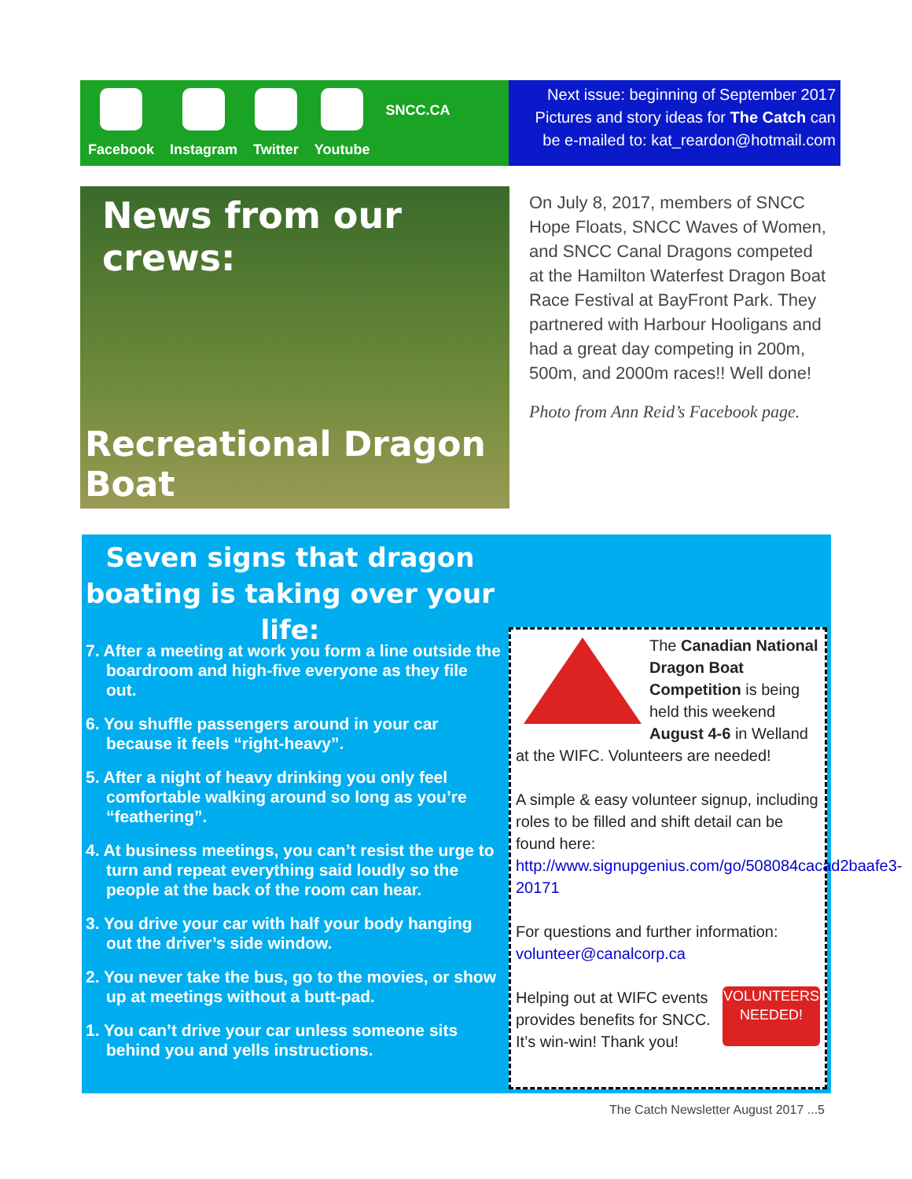Facebook Instagram Twitter Youtube
SNCC.CA
Next issue: beginning of September 2017
Pictures and story ideas for The Catch can
be e-mailed to: kat_reardon@hotmail.com
News from our crews:
Recreational Dragon Boat
On July 8, 2017, members of SNCC Hope Floats, SNCC Waves of Women, and SNCC Canal Dragons competed at the Hamilton Waterfest Dragon Boat Race Festival at BayFront Park. They partnered with Harbour Hooligans and had a great day competing in 200m, 500m, and 2000m races!! Well done!
Photo from Ann Reid’s Facebook page.
Seven signs that dragon boating is taking over your life:
7. After a meeting at work you form a line outside the boardroom and high-five everyone as they file out.
6. You shuffle passengers around in your car because it feels “right-heavy”.
5. After a night of heavy drinking you only feel comfortable walking around so long as you’re “feathering”.
4. At business meetings, you can’t resist the urge to turn and repeat everything said loudly so the people at the back of the room can hear.
3. You drive your car with half your body hanging out the driver’s side window.
2. You never take the bus, go to the movies, or show up at meetings without a butt-pad.
1. You can’t drive your car unless someone sits behind you and yells instructions.
The Canadian National Dragon Boat Competition is being held this weekend August 4-6 in Welland at the WIFC. Volunteers are needed!
A simple & easy volunteer signup, including roles to be filled and shift detail can be found here: http://www.signupgenius.com/go/508084cacad2baafe3-20171
For questions and further information: volunteer@canalcorp.ca
VOLUNTEERS NEEDED!
Helping out at WIFC events provides benefits for SNCC. It’s win-win! Thank you!
The Catch Newsletter August 2017 ...5